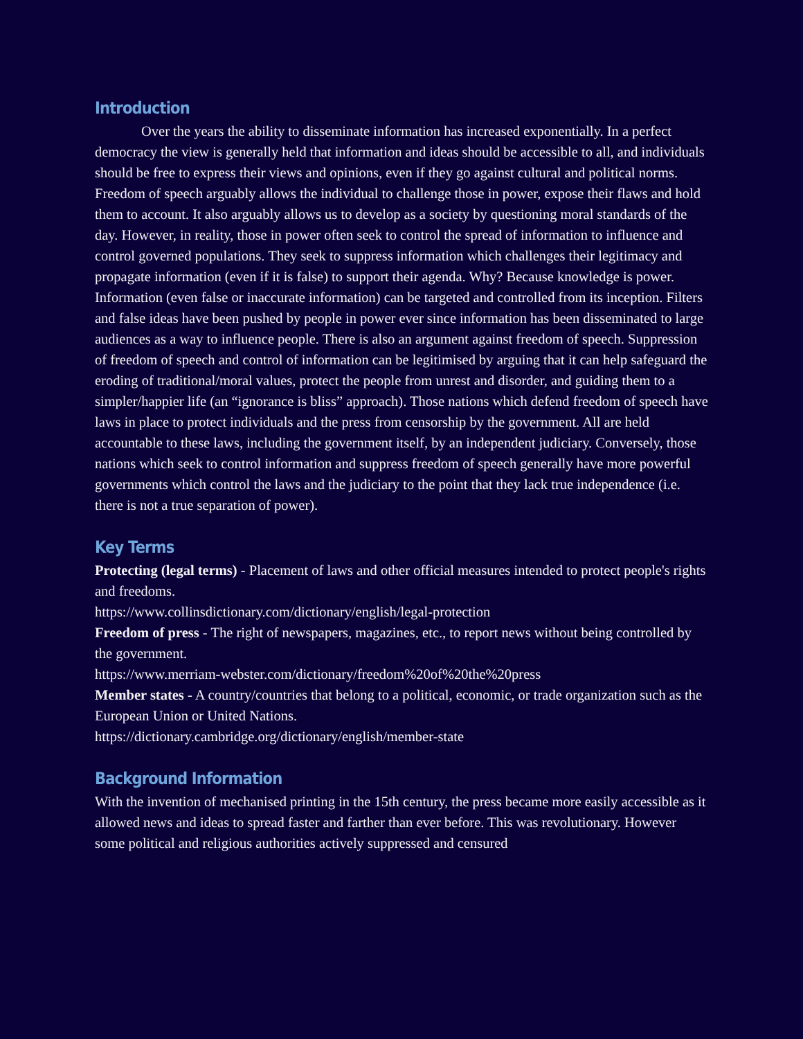Introduction
Over the years the ability to disseminate information has increased exponentially. In a perfect democracy the view is generally held that information and ideas should be accessible to all, and individuals should be free to express their views and opinions, even if they go against cultural and political norms. Freedom of speech arguably allows the individual to challenge those in power, expose their flaws and hold them to account. It also arguably allows us to develop as a society by questioning moral standards of the day. However, in reality, those in power often seek to control the spread of information to influence and control governed populations. They seek to suppress information which challenges their legitimacy and propagate information (even if it is false) to support their agenda. Why? Because knowledge is power. Information (even false or inaccurate information) can be targeted and controlled from its inception. Filters and false ideas have been pushed by people in power ever since information has been disseminated to large audiences as a way to influence people. There is also an argument against freedom of speech. Suppression of freedom of speech and control of information can be legitimised by arguing that it can help safeguard the eroding of traditional/moral values, protect the people from unrest and disorder, and guiding them to a simpler/happier life (an “ignorance is bliss” approach). Those nations which defend freedom of speech have laws in place to protect individuals and the press from censorship by the government. All are held accountable to these laws, including the government itself, by an independent judiciary. Conversely, those nations which seek to control information and suppress freedom of speech generally have more powerful governments which control the laws and the judiciary to the point that they lack true independence (i.e. there is not a true separation of power).
Key Terms
Protecting (legal terms) - Placement of laws and other official measures intended to protect people's rights and freedoms.
https://www.collinsdictionary.com/dictionary/english/legal-protection
Freedom of press - The right of newspapers, magazines, etc., to report news without being controlled by the government.
https://www.merriam-webster.com/dictionary/freedom%20of%20the%20press
Member states - A country/countries that belong to a political, economic, or trade organization such as the European Union or United Nations.
https://dictionary.cambridge.org/dictionary/english/member-state
Background Information
With the invention of mechanised printing in the 15th century, the press became more easily accessible as it allowed news and ideas to spread faster and farther than ever before. This was revolutionary. However some political and religious authorities actively suppressed and censured